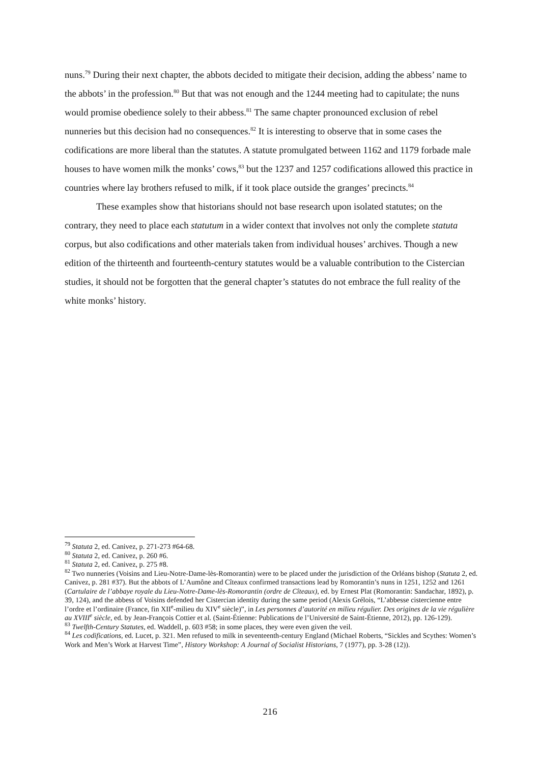nuns.<sup>79</sup> During their next chapter, the abbots decided to mitigate their decision, adding the abbess’ name to the abbots’ in the profession.<sup>80</sup> But that was not enough and the 1244 meeting had to capitulate; the nuns would promise obedience solely to their abbess.<sup>81</sup> The same chapter pronounced exclusion of rebel nunneries but this decision had no consequences.<sup>82</sup> It is interesting to observe that in some cases the codifications are more liberal than the statutes. A statute promulgated between 1162 and 1179 forbade male houses to have women milk the monks’ cows,<sup>83</sup> but the 1237 and 1257 codifications allowed this practice in countries where lay brothers refused to milk, if it took place outside the granges’ precincts.<sup>84</sup>
These examples show that historians should not base research upon isolated statutes; on the contrary, they need to place each statutum in a wider context that involves not only the complete statuta corpus, but also codifications and other materials taken from individual houses’ archives. Though a new edition of the thirteenth and fourteenth-century statutes would be a valuable contribution to the Cistercian studies, it should not be forgotten that the general chapter’s statutes do not embrace the full reality of the white monks’ history.
<sup>79</sup> Statuta 2, ed. Canivez, p. 271-273 #64-68.
<sup>80</sup> Statuta 2, ed. Canivez, p. 260 #6.
<sup>81</sup> Statuta 2, ed. Canivez, p. 275 #8.
<sup>82</sup> Two nunneries (Voisins and Lieu-Notre-Dame-lès-Romorantin) were to be placed under the jurisdiction of the Orléans bishop (Statuta 2, ed. Canivez, p. 281 #37). But the abbots of L’Aumône and Cîteaux confirmed transactions lead by Romorantin’s nuns in 1251, 1252 and 1261 (Cartulaire de l’abbaye royale du Lieu-Notre-Dame-lès-Romorantin (ordre de Cîteaux), ed. by Ernest Plat (Romorantin: Sandachar, 1892), p. 39, 124), and the abbess of Voisins defended her Cistercian identity during the same period (Alexis Grélois, “L’abbesse cistercienne entre l’ordre et l’ordinaire (France, fin XII<sup>e</sup>-milieu du XIV<sup>e</sup> siècle)”, in Les personnes d’autorité en milieu régulier. Des origines de la vie régulière au XVIII<sup>e</sup> siècle, ed. by Jean-François Cottier et al. (Saint-Étienne: Publications de l’Université de Saint-Étienne, 2012), pp. 126-129).
<sup>83</sup> Twelfth-Century Statutes, ed. Waddell, p. 603 #58; in some places, they were even given the veil.
<sup>84</sup> Les codifications, ed. Lucet, p. 321. Men refused to milk in seventeenth-century England (Michael Roberts, “Sickles and Scythes: Women’s Work and Men’s Work at Harvest Time”, History Workshop: A Journal of Socialist Historians, 7 (1977), pp. 3-28 (12)).
216